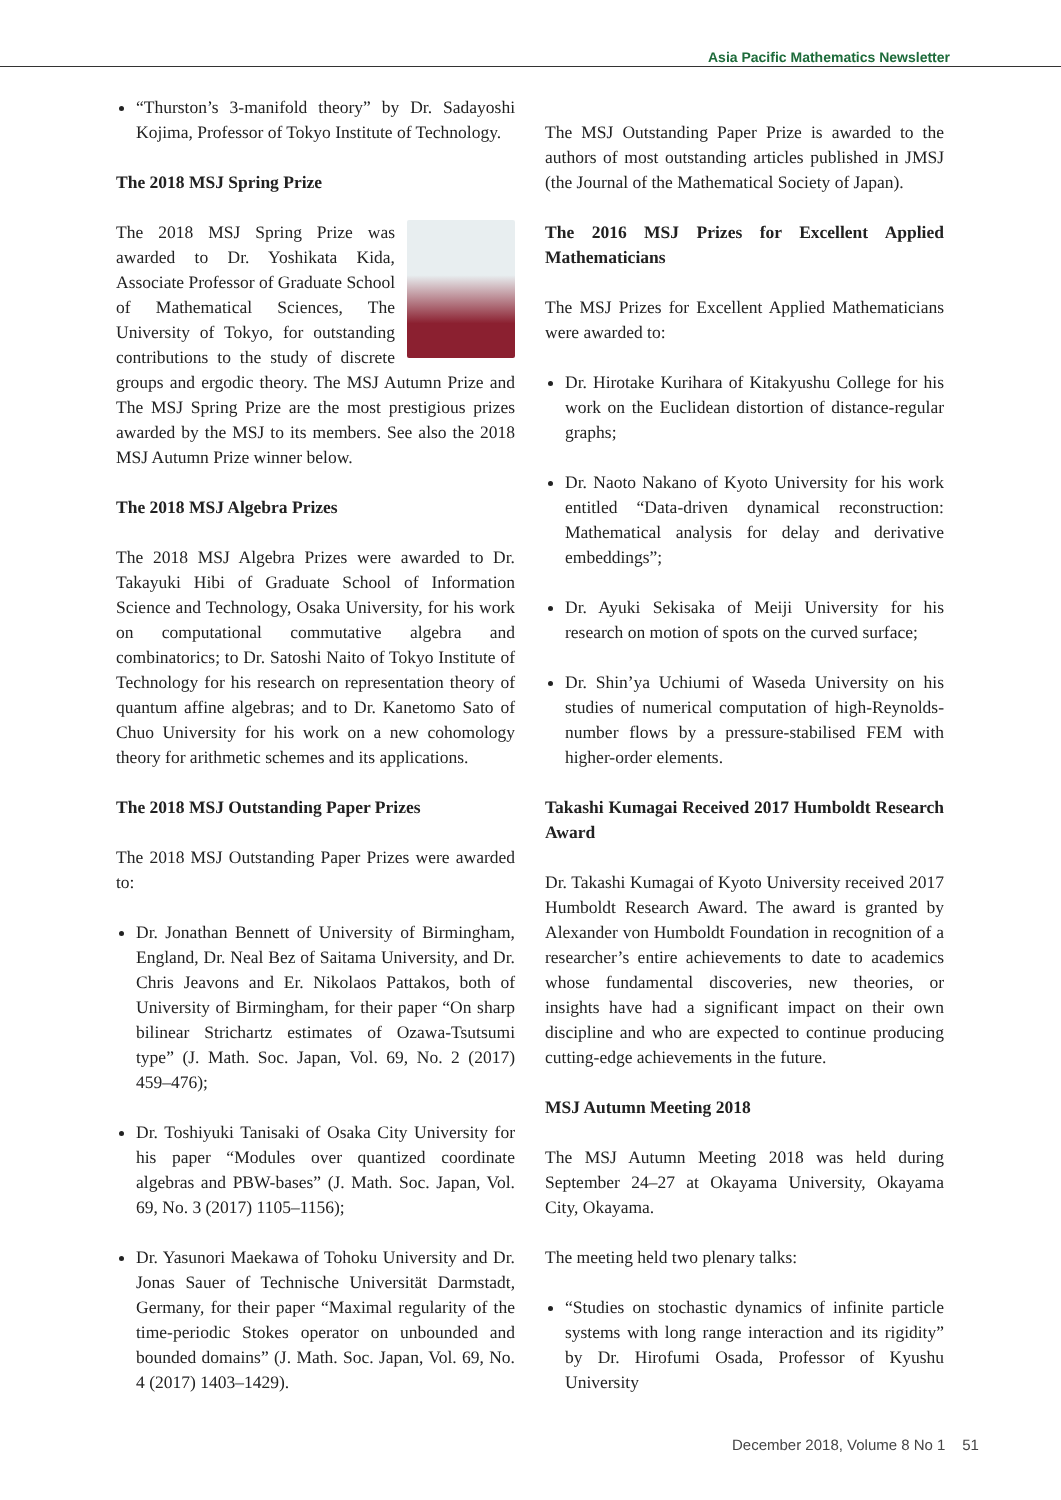Asia Pacific Mathematics Newsletter
“Thurston’s 3-manifold theory” by Dr. Sadayoshi Kojima, Professor of Tokyo Institute of Technology.
The 2018 MSJ Spring Prize
The 2018 MSJ Spring Prize was awarded to Dr. Yoshikata Kida, Associate Professor of Graduate School of Mathematical Sciences, The University of Tokyo, for outstanding contributions to the study of discrete groups and ergodic theory. The MSJ Autumn Prize and The MSJ Spring Prize are the most prestigious prizes awarded by the MSJ to its members. See also the 2018 MSJ Autumn Prize winner below.
The 2018 MSJ Algebra Prizes
The 2018 MSJ Algebra Prizes were awarded to Dr. Takayuki Hibi of Graduate School of Information Science and Technology, Osaka University, for his work on computational commutative algebra and combinatorics; to Dr. Satoshi Naito of Tokyo Institute of Technology for his research on representation theory of quantum affine algebras; and to Dr. Kanetomo Sato of Chuo University for his work on a new cohomology theory for arithmetic schemes and its applications.
The 2018 MSJ Outstanding Paper Prizes
The 2018 MSJ Outstanding Paper Prizes were awarded to:
Dr. Jonathan Bennett of University of Birmingham, England, Dr. Neal Bez of Saitama University, and Dr. Chris Jeavons and Er. Nikolaos Pattakos, both of University of Birmingham, for their paper “On sharp bilinear Strichartz estimates of Ozawa-Tsutsumi type” (J. Math. Soc. Japan, Vol. 69, No. 2 (2017) 459–476);
Dr. Toshiyuki Tanisaki of Osaka City University for his paper “Modules over quantized coordinate algebras and PBW-bases” (J. Math. Soc. Japan, Vol. 69, No. 3 (2017) 1105–1156);
Dr. Yasunori Maekawa of Tohoku University and Dr. Jonas Sauer of Technische Universität Darmstadt, Germany, for their paper “Maximal regularity of the time-periodic Stokes operator on unbounded and bounded domains” (J. Math. Soc. Japan, Vol. 69, No. 4 (2017) 1403–1429).
The MSJ Outstanding Paper Prize is awarded to the authors of most outstanding articles published in JMSJ (the Journal of the Mathematical Society of Japan).
The 2016 MSJ Prizes for Excellent Applied Mathematicians
The MSJ Prizes for Excellent Applied Mathematicians were awarded to:
Dr. Hirotake Kurihara of Kitakyushu College for his work on the Euclidean distortion of distance-regular graphs;
Dr. Naoto Nakano of Kyoto University for his work entitled “Data-driven dynamical reconstruction: Mathematical analysis for delay and derivative embeddings”;
Dr. Ayuki Sekisaka of Meiji University for his research on motion of spots on the curved surface;
Dr. Shin’ya Uchiumi of Waseda University on his studies of numerical computation of high-Reynolds-number flows by a pressure-stabilised FEM with higher-order elements.
Takashi Kumagai Received 2017 Humboldt Research Award
Dr. Takashi Kumagai of Kyoto University received 2017 Humboldt Research Award. The award is granted by Alexander von Humboldt Foundation in recognition of a researcher’s entire achievements to date to academics whose fundamental discoveries, new theories, or insights have had a significant impact on their own discipline and who are expected to continue producing cutting-edge achievements in the future.
MSJ Autumn Meeting 2018
The MSJ Autumn Meeting 2018 was held during September 24–27 at Okayama University, Okayama City, Okayama.
The meeting held two plenary talks:
“Studies on stochastic dynamics of infinite particle systems with long range interaction and its rigidity” by Dr. Hirofumi Osada, Professor of Kyushu University
December 2018, Volume 8 No 1 51